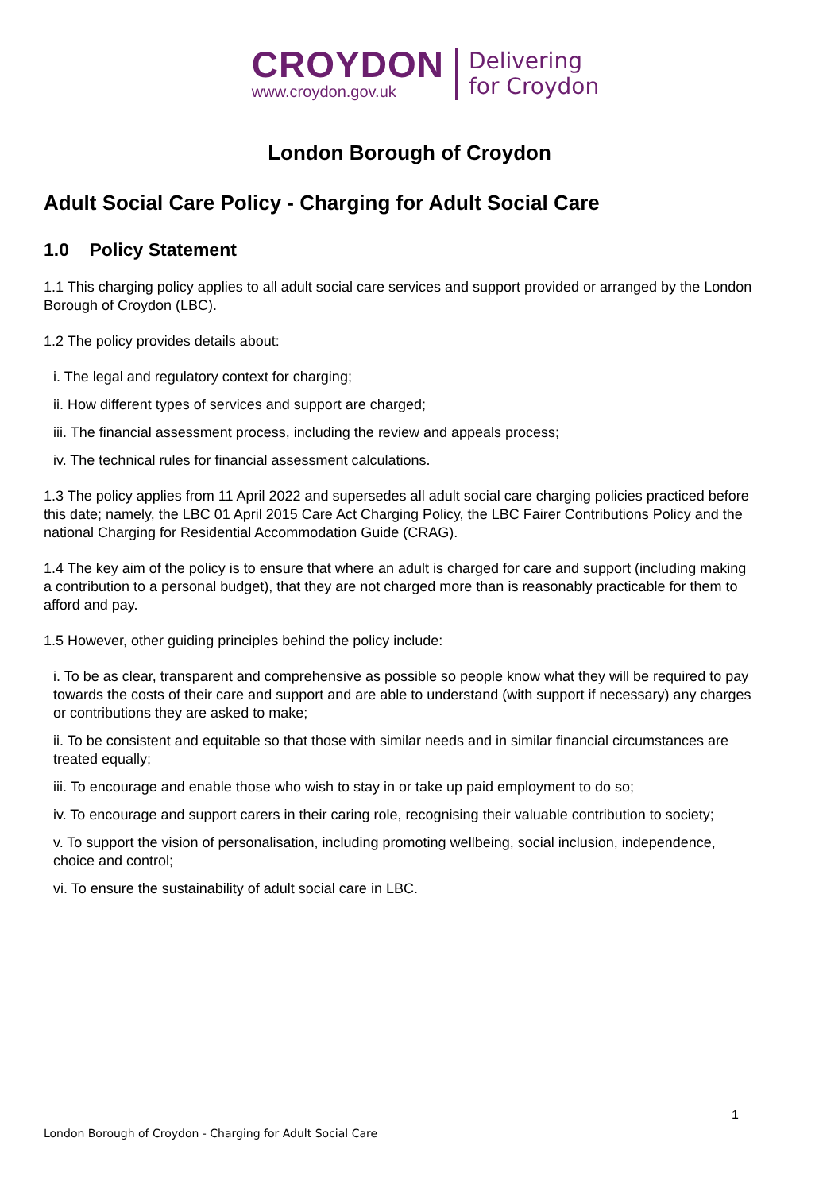CROYDON
www.croydon.gov.uk
Delivering
for Croydon
London Borough of Croydon
Adult Social Care Policy - Charging for Adult Social Care
1.0 Policy Statement
1.1 This charging policy applies to all adult social care services and support provided or arranged by the London Borough of Croydon (LBC).
1.2 The policy provides details about:
i. The legal and regulatory context for charging;
ii. How different types of services and support are charged;
iii. The financial assessment process, including the review and appeals process;
iv. The technical rules for financial assessment calculations.
1.3 The policy applies from 11 April 2022 and supersedes all adult social care charging policies practiced before this date; namely, the LBC 01 April 2015 Care Act Charging Policy, the LBC Fairer Contributions Policy and the national Charging for Residential Accommodation Guide (CRAG).
1.4 The key aim of the policy is to ensure that where an adult is charged for care and support (including making a contribution to a personal budget), that they are not charged more than is reasonably practicable for them to afford and pay.
1.5 However, other guiding principles behind the policy include:
i. To be as clear, transparent and comprehensive as possible so people know what they will be required to pay towards the costs of their care and support and are able to understand (with support if necessary) any charges or contributions they are asked to make;
ii. To be consistent and equitable so that those with similar needs and in similar financial circumstances are treated equally;
iii. To encourage and enable those who wish to stay in or take up paid employment to do so;
iv. To encourage and support carers in their caring role, recognising their valuable contribution to society;
v. To support the vision of personalisation, including promoting wellbeing, social inclusion, independence, choice and control;
vi. To ensure the sustainability of adult social care in LBC.
1
London Borough of Croydon - Charging for Adult Social Care